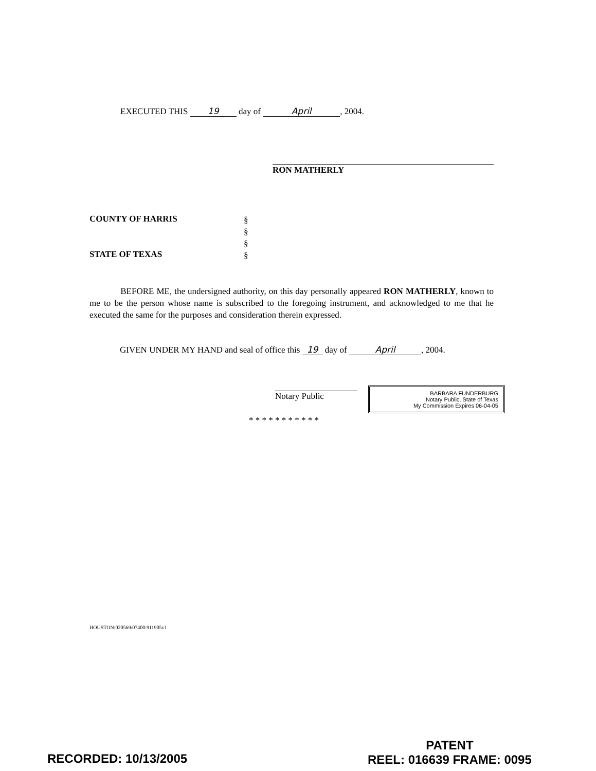EXECUTED THIS 19 day of April, 2004.
RON MATHERLY
COUNTY OF HARRIS
§
§
§
§
STATE OF TEXAS
BEFORE ME, the undersigned authority, on this day personally appeared RON MATHERLY, known to me to be the person whose name is subscribed to the foregoing instrument, and acknowledged to me that he executed the same for the purposes and consideration therein expressed.
GIVEN UNDER MY HAND and seal of office this 19 day of April, 2004.
Notary Public
* * * * * * * * * * *
BARBARA FUNDERBURG
Notary Public, State of Texas
My Commission Expires 06-04-05
HOUSTON:020569/07400:911905v1
RECORDED: 10/13/2005
PATENT
REEL: 016639 FRAME: 0095